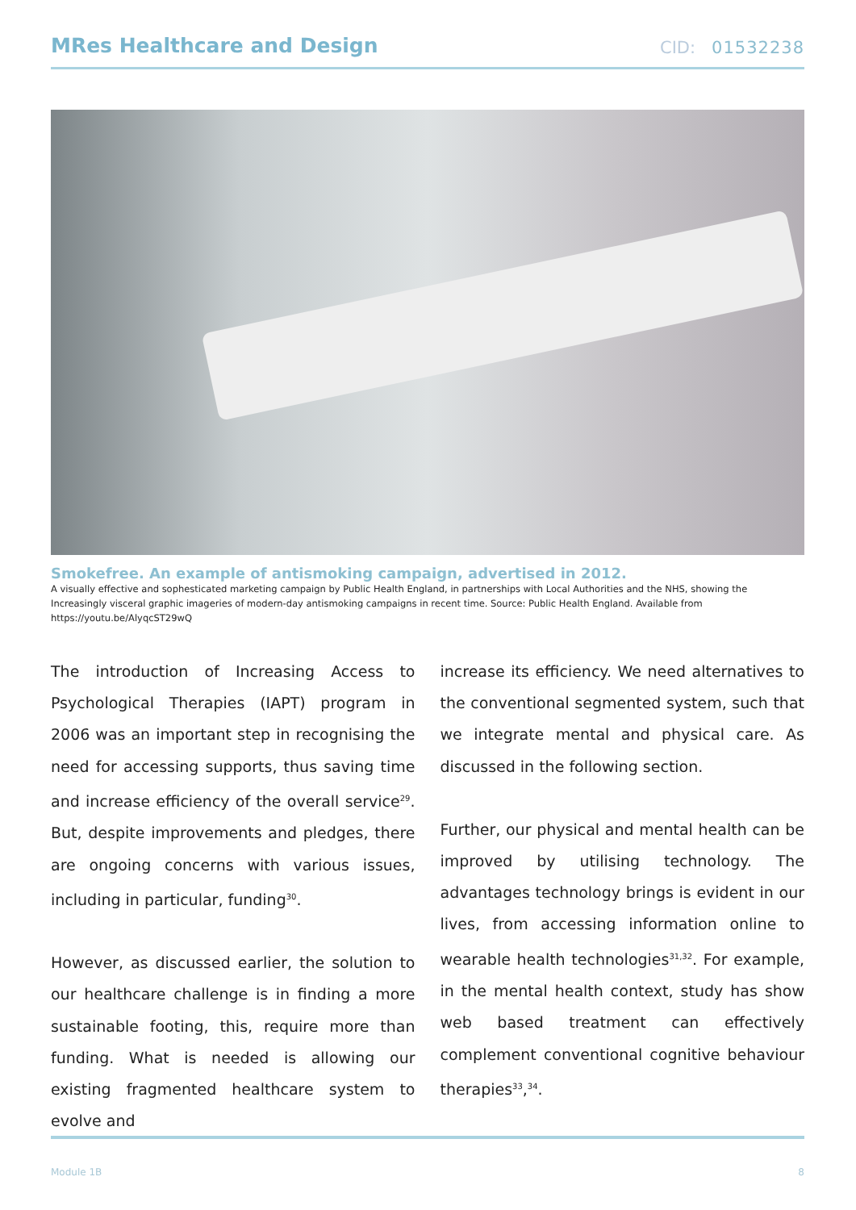MRes Healthcare and Design
CID: 01532238
Smokefree. An example of antismoking campaign, advertised in 2012.
A visually effective and sophesticated marketing campaign by Public Health England, in partnerships with Local Authorities and the NHS, showing the Increasingly visceral graphic imageries of modern-day antismoking campaigns in recent time. Source: Public Health England. Available from https://youtu.be/AlyqcST29wQ
The introduction of Increasing Access to Psychological Therapies (IAPT) program in 2006 was an important step in recognising the need for accessing supports, thus saving time and increase efficiency of the overall service<sup>29</sup>. But, despite improvements and pledges, there are ongoing concerns with various issues, including in particular, funding<sup>30</sup>.
However, as discussed earlier, the solution to our healthcare challenge is in finding a more sustainable footing, this, require more than funding. What is needed is allowing our existing fragmented healthcare system to evolve and
increase its efficiency. We need alternatives to the conventional segmented system, such that we integrate mental and physical care. As discussed in the following section.
Further, our physical and mental health can be improved by utilising technology. The advantages technology brings is evident in our lives, from accessing information online to wearable health technologies<sup>31,32</sup>. For example, in the mental health context, study has show web based treatment can effectively complement conventional cognitive behaviour therapies<sup>33</sup>,<sup>34</sup>.
Module 1B 8